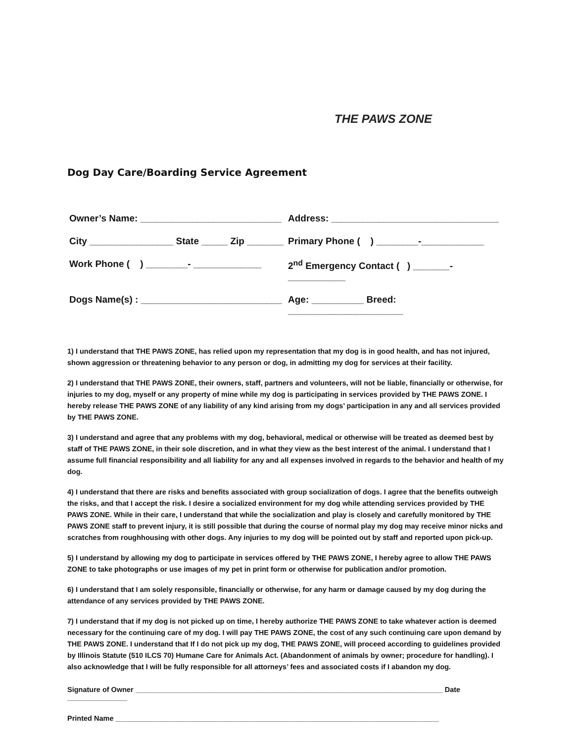THE PAWS ZONE
Dog Day Care/Boarding Service Agreement
Owner’s Name: ___________________________ Address: ________________________________
City ________________ State _____ Zip _______ Primary Phone ( ) ________-____________
Work Phone ( ) ________- _____________ 2<sup>nd</sup> Emergency Contact ( ) _______-___________
Dogs Name(s) : ___________________________ Age: __________ Breed: ______________________
1) I understand that THE PAWS ZONE, has relied upon my representation that my dog is in good health, and has not injured, shown aggression or threatening behavior to any person or dog, in admitting my dog for services at their facility.
2) I understand that THE PAWS ZONE, their owners, staff, partners and volunteers, will not be liable, financially or otherwise, for injuries to my dog, myself or any property of mine while my dog is participating in services provided by THE PAWS ZONE. I hereby release THE PAWS ZONE of any liability of any kind arising from my dogs’ participation in any and all services provided by THE PAWS ZONE.
3) I understand and agree that any problems with my dog, behavioral, medical or otherwise will be treated as deemed best by staff of THE PAWS ZONE, in their sole discretion, and in what they view as the best interest of the animal. I understand that I assume full financial responsibility and all liability for any and all expenses involved in regards to the behavior and health of my dog.
4) I understand that there are risks and benefits associated with group socialization of dogs. I agree that the benefits outweigh the risks, and that I accept the risk. I desire a socialized environment for my dog while attending services provided by THE PAWS ZONE. While in their care, I understand that while the socialization and play is closely and carefully monitored by THE PAWS ZONE staff to prevent injury, it is still possible that during the course of normal play my dog may receive minor nicks and scratches from roughhousing with other dogs. Any injuries to my dog will be pointed out by staff and reported upon pick-up.
5) I understand by allowing my dog to participate in services offered by THE PAWS ZONE, I hereby agree to allow THE PAWS ZONE to take photographs or use images of my pet in print form or otherwise for publication and/or promotion.
6) I understand that I am solely responsible, financially or otherwise, for any harm or damage caused by my dog during the attendance of any services provided by THE PAWS ZONE.
7) I understand that if my dog is not picked up on time, I hereby authorize THE PAWS ZONE to take whatever action is deemed necessary for the continuing care of my dog. I will pay THE PAWS ZONE, the cost of any such continuing care upon demand by THE PAWS ZONE. I understand that If I do not pick up my dog, THE PAWS ZONE, will proceed according to guidelines provided by Illinois Statute (510 ILCS 70) Humane Care for Animals Act. (Abandonment of animals by owner; procedure for handling). I also acknowledge that I will be fully responsible for all attorneys’ fees and associated costs if I abandon my dog.
Signature of Owner _____________________________________________________________________________ Date _______________
Printed Name _________________________________________________________________________________